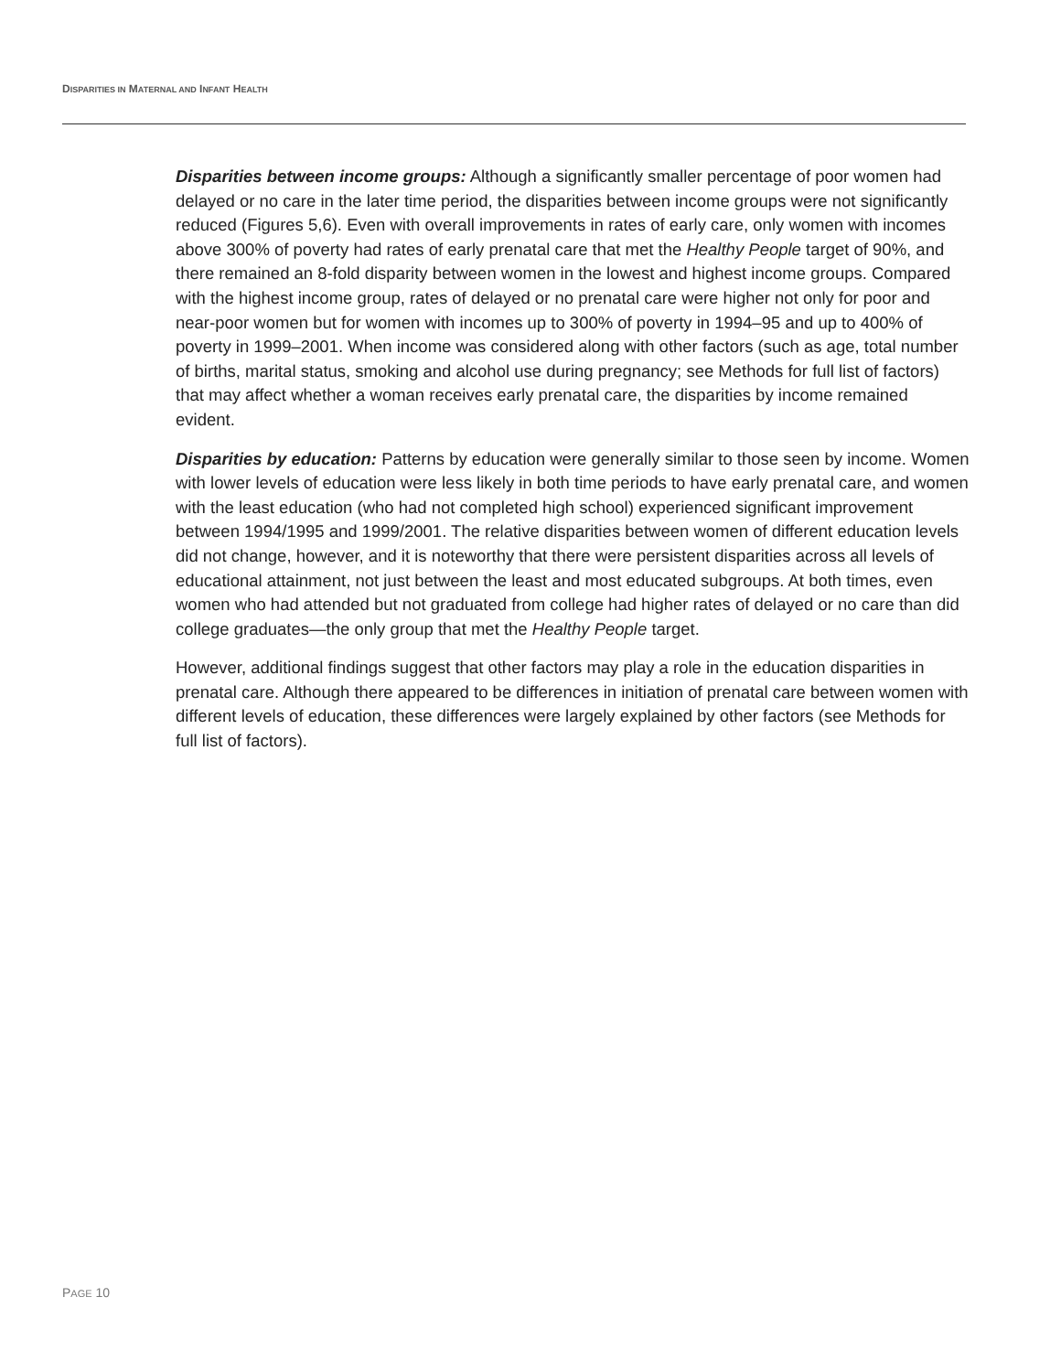DISPARITIES IN MATERNAL AND INFANT HEALTH
Disparities between income groups: Although a significantly smaller percentage of poor women had delayed or no care in the later time period, the disparities between income groups were not significantly reduced (Figures 5,6). Even with overall improvements in rates of early care, only women with incomes above 300% of poverty had rates of early prenatal care that met the Healthy People target of 90%, and there remained an 8-fold disparity between women in the lowest and highest income groups. Compared with the highest income group, rates of delayed or no prenatal care were higher not only for poor and near-poor women but for women with incomes up to 300% of poverty in 1994–95 and up to 400% of poverty in 1999–2001. When income was considered along with other factors (such as age, total number of births, marital status, smoking and alcohol use during pregnancy; see Methods for full list of factors) that may affect whether a woman receives early prenatal care, the disparities by income remained evident.
Disparities by education: Patterns by education were generally similar to those seen by income. Women with lower levels of education were less likely in both time periods to have early prenatal care, and women with the least education (who had not completed high school) experienced significant improvement between 1994/1995 and 1999/2001. The relative disparities between women of different education levels did not change, however, and it is noteworthy that there were persistent disparities across all levels of educational attainment, not just between the least and most educated subgroups. At both times, even women who had attended but not graduated from college had higher rates of delayed or no care than did college graduates—the only group that met the Healthy People target.
However, additional findings suggest that other factors may play a role in the education disparities in prenatal care. Although there appeared to be differences in initiation of prenatal care between women with different levels of education, these differences were largely explained by other factors (see Methods for full list of factors).
PAGE 10